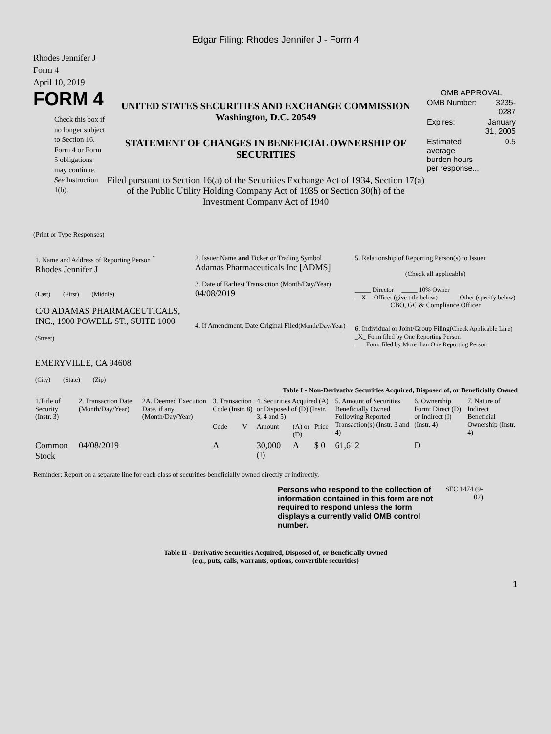Edgar Filing: Rhodes Jennifer J - Form 4
Rhodes Jennifer J
Form 4
April 10, 2019
FORM 4
Check this box if no longer subject to Section 16. Form 4 or Form 5 obligations may continue. See Instruction 1(b).
UNITED STATES SECURITIES AND EXCHANGE COMMISSION
Washington, D.C. 20549
STATEMENT OF CHANGES IN BENEFICIAL OWNERSHIP OF SECURITIES
Filed pursuant to Section 16(a) of the Securities Exchange Act of 1934, Section 17(a) of the Public Utility Holding Company Act of 1935 or Section 30(h) of the Investment Company Act of 1940
OMB APPROVAL
| OMB Number: | 3235-0287 |
| Expires: | January 31, 2005 |
| Estimated average burden hours per response... | 0.5 |
(Print or Type Responses)
| 1. Name and Address of Reporting Person <sup>*</sup> Rhodes Jennifer J (Last) (First) (Middle) C/O ADAMAS PHARMACEUTICALS, INC., 1900 POWELL ST., SUITE 1000 (Street) EMERYVILLE, CA 94608 (City) (State) (Zip) | 2. Issuer Name and Ticker or Trading Symbol Adamas Pharmaceuticals Inc [ADMS] 3. Date of Earliest Transaction (Month/Day/Year) 04/08/2019 4. If Amendment, Date Original Filed (Month/Day/Year) | 5. Relationship of Reporting Person(s) to Issuer (Check all applicable) _____ Director _____ 10% Owner __X__ Officer (give title below) _____ Other (specify below) CBO, GC & Compliance Officer 6. Individual or Joint/Group Filing (Check Applicable Line) _X_ Form filed by One Reporting Person ___ Form filed by More than One Reporting Person |
Table I - Non-Derivative Securities Acquired, Disposed of, or Beneficially Owned
| 1.Title of Security (Instr. 3) | 2. Transaction Date (Month/Day/Year) | 2A. Deemed Execution Date, if any (Month/Day/Year) | 3. Transaction Code (Instr. 8) | | 4. Securities Acquired (A) or Disposed of (D) (Instr. 3, 4 and 5) | | | 5. Amount of Securities Beneficially Owned Following Reported Transaction(s) (Instr. 3 and 4) | 6. Ownership Form: Direct (D) or Indirect (I) (Instr. 4) | 7. Nature of Indirect Beneficial Ownership (Instr. 4) |
| --- | --- | --- | --- | --- | --- | --- | --- | --- | --- | --- |
| | | | Code | V | Amount | (A) or (D) | Price | | | |
| Common Stock | 04/08/2019 | | A | | 30,000 <sup>(1)</sup> | A | $ 0 | 61,612 | D | |
Reminder: Report on a separate line for each class of securities beneficially owned directly or indirectly.
Persons who respond to the collection of information contained in this form are not required to respond unless the form displays a currently valid OMB control number.
SEC 1474 (9-02)
Table II - Derivative Securities Acquired, Disposed of, or Beneficially Owned
(e.g., puts, calls, warrants, options, convertible securities)
1